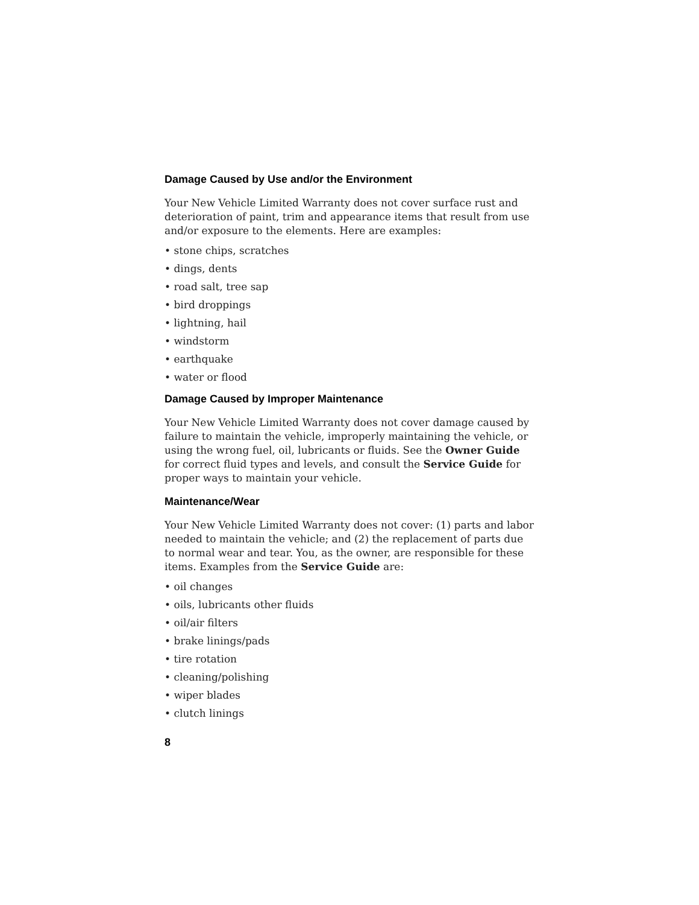Damage Caused by Use and/or the Environment
Your New Vehicle Limited Warranty does not cover surface rust and deterioration of paint, trim and appearance items that result from use and/or exposure to the elements. Here are examples:
• stone chips, scratches
• dings, dents
• road salt, tree sap
• bird droppings
• lightning, hail
• windstorm
• earthquake
• water or flood
Damage Caused by Improper Maintenance
Your New Vehicle Limited Warranty does not cover damage caused by failure to maintain the vehicle, improperly maintaining the vehicle, or using the wrong fuel, oil, lubricants or fluids. See the Owner Guide for correct fluid types and levels, and consult the Service Guide for proper ways to maintain your vehicle.
Maintenance/Wear
Your New Vehicle Limited Warranty does not cover: (1) parts and labor needed to maintain the vehicle; and (2) the replacement of parts due to normal wear and tear. You, as the owner, are responsible for these items. Examples from the Service Guide are:
• oil changes
• oils, lubricants other fluids
• oil/air filters
• brake linings/pads
• tire rotation
• cleaning/polishing
• wiper blades
• clutch linings
8